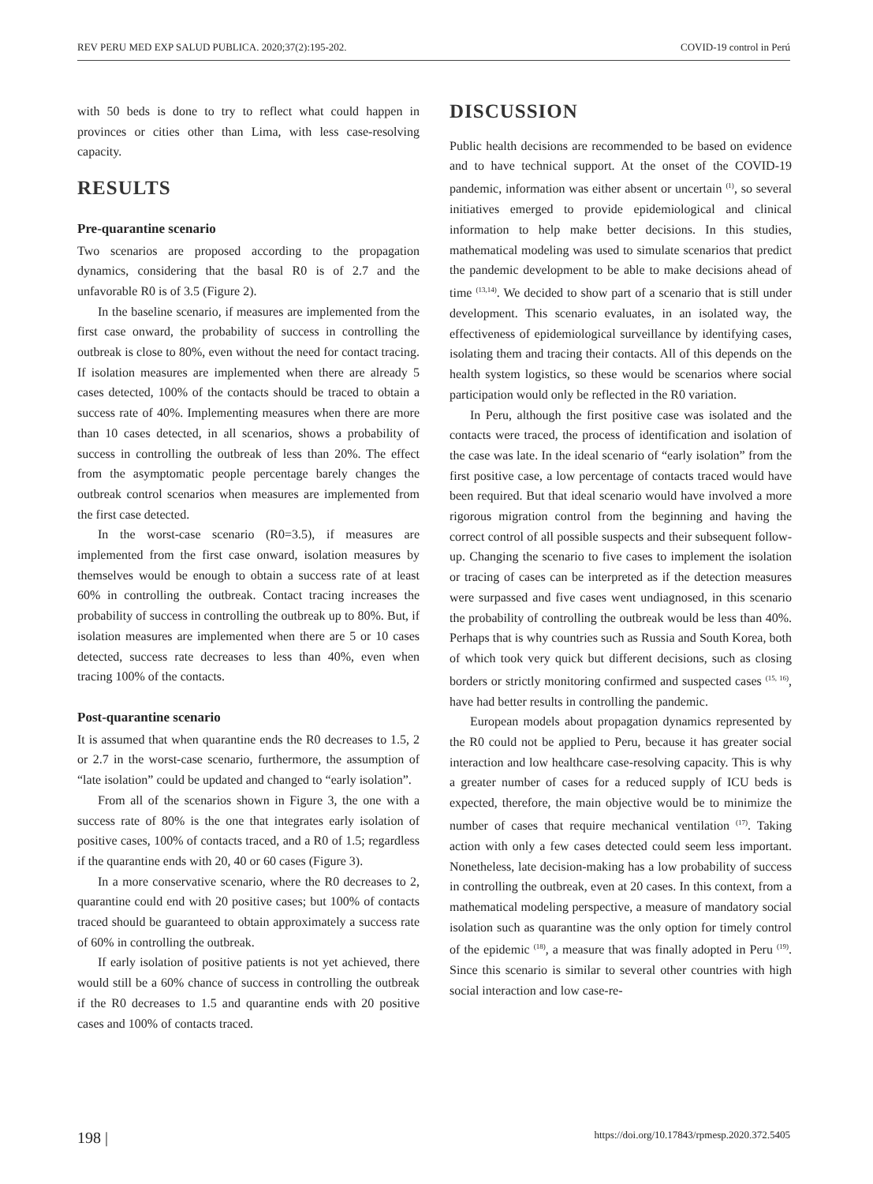REV PERU MED EXP SALUD PUBLICA. 2020;37(2):195-202. COVID-19 control in Perú
with 50 beds is done to try to reflect what could happen in provinces or cities other than Lima, with less case-resolving capacity.
RESULTS
Pre-quarantine scenario
Two scenarios are proposed according to the propagation dynamics, considering that the basal R0 is of 2.7 and the unfavorable R0 is of 3.5 (Figure 2).
In the baseline scenario, if measures are implemented from the first case onward, the probability of success in controlling the outbreak is close to 80%, even without the need for contact tracing. If isolation measures are implemented when there are already 5 cases detected, 100% of the contacts should be traced to obtain a success rate of 40%. Implementing measures when there are more than 10 cases detected, in all scenarios, shows a probability of success in controlling the outbreak of less than 20%. The effect from the asymptomatic people percentage barely changes the outbreak control scenarios when measures are implemented from the first case detected.
In the worst-case scenario (R0=3.5), if measures are implemented from the first case onward, isolation measures by themselves would be enough to obtain a success rate of at least 60% in controlling the outbreak. Contact tracing increases the probability of success in controlling the outbreak up to 80%. But, if isolation measures are implemented when there are 5 or 10 cases detected, success rate decreases to less than 40%, even when tracing 100% of the contacts.
Post-quarantine scenario
It is assumed that when quarantine ends the R0 decreases to 1.5, 2 or 2.7 in the worst-case scenario, furthermore, the assumption of “late isolation” could be updated and changed to “early isolation”.
From all of the scenarios shown in Figure 3, the one with a success rate of 80% is the one that integrates early isolation of positive cases, 100% of contacts traced, and a R0 of 1.5; regardless if the quarantine ends with 20, 40 or 60 cases (Figure 3).
In a more conservative scenario, where the R0 decreases to 2, quarantine could end with 20 positive cases; but 100% of contacts traced should be guaranteed to obtain approximately a success rate of 60% in controlling the outbreak.
If early isolation of positive patients is not yet achieved, there would still be a 60% chance of success in controlling the outbreak if the R0 decreases to 1.5 and quarantine ends with 20 positive cases and 100% of contacts traced.
DISCUSSION
Public health decisions are recommended to be based on evidence and to have technical support. At the onset of the COVID-19 pandemic, information was either absent or uncertain <sup>(1)</sup>, so several initiatives emerged to provide epidemiological and clinical information to help make better decisions. In this studies, mathematical modeling was used to simulate scenarios that predict the pandemic development to be able to make decisions ahead of time <sup>(13,14)</sup>. We decided to show part of a scenario that is still under development. This scenario evaluates, in an isolated way, the effectiveness of epidemiological surveillance by identifying cases, isolating them and tracing their contacts. All of this depends on the health system logistics, so these would be scenarios where social participation would only be reflected in the R0 variation.
In Peru, although the first positive case was isolated and the contacts were traced, the process of identification and isolation of the case was late. In the ideal scenario of “early isolation” from the first positive case, a low percentage of contacts traced would have been required. But that ideal scenario would have involved a more rigorous migration control from the beginning and having the correct control of all possible suspects and their subsequent follow-up. Changing the scenario to five cases to implement the isolation or tracing of cases can be interpreted as if the detection measures were surpassed and five cases went undiagnosed, in this scenario the probability of controlling the outbreak would be less than 40%. Perhaps that is why countries such as Russia and South Korea, both of which took very quick but different decisions, such as closing borders or strictly monitoring confirmed and suspected cases <sup>(15, 16)</sup>, have had better results in controlling the pandemic.
European models about propagation dynamics represented by the R0 could not be applied to Peru, because it has greater social interaction and low healthcare case-resolving capacity. This is why a greater number of cases for a reduced supply of ICU beds is expected, therefore, the main objective would be to minimize the number of cases that require mechanical ventilation <sup>(17)</sup>. Taking action with only a few cases detected could seem less important. Nonetheless, late decision-making has a low probability of success in controlling the outbreak, even at 20 cases. In this context, from a mathematical modeling perspective, a measure of mandatory social isolation such as quarantine was the only option for timely control of the epidemic <sup>(18)</sup>, a measure that was finally adopted in Peru <sup>(19)</sup>. Since this scenario is similar to several other countries with high social interaction and low case-re-
198 | https://doi.org/10.17843/rpmesp.2020.372.5405